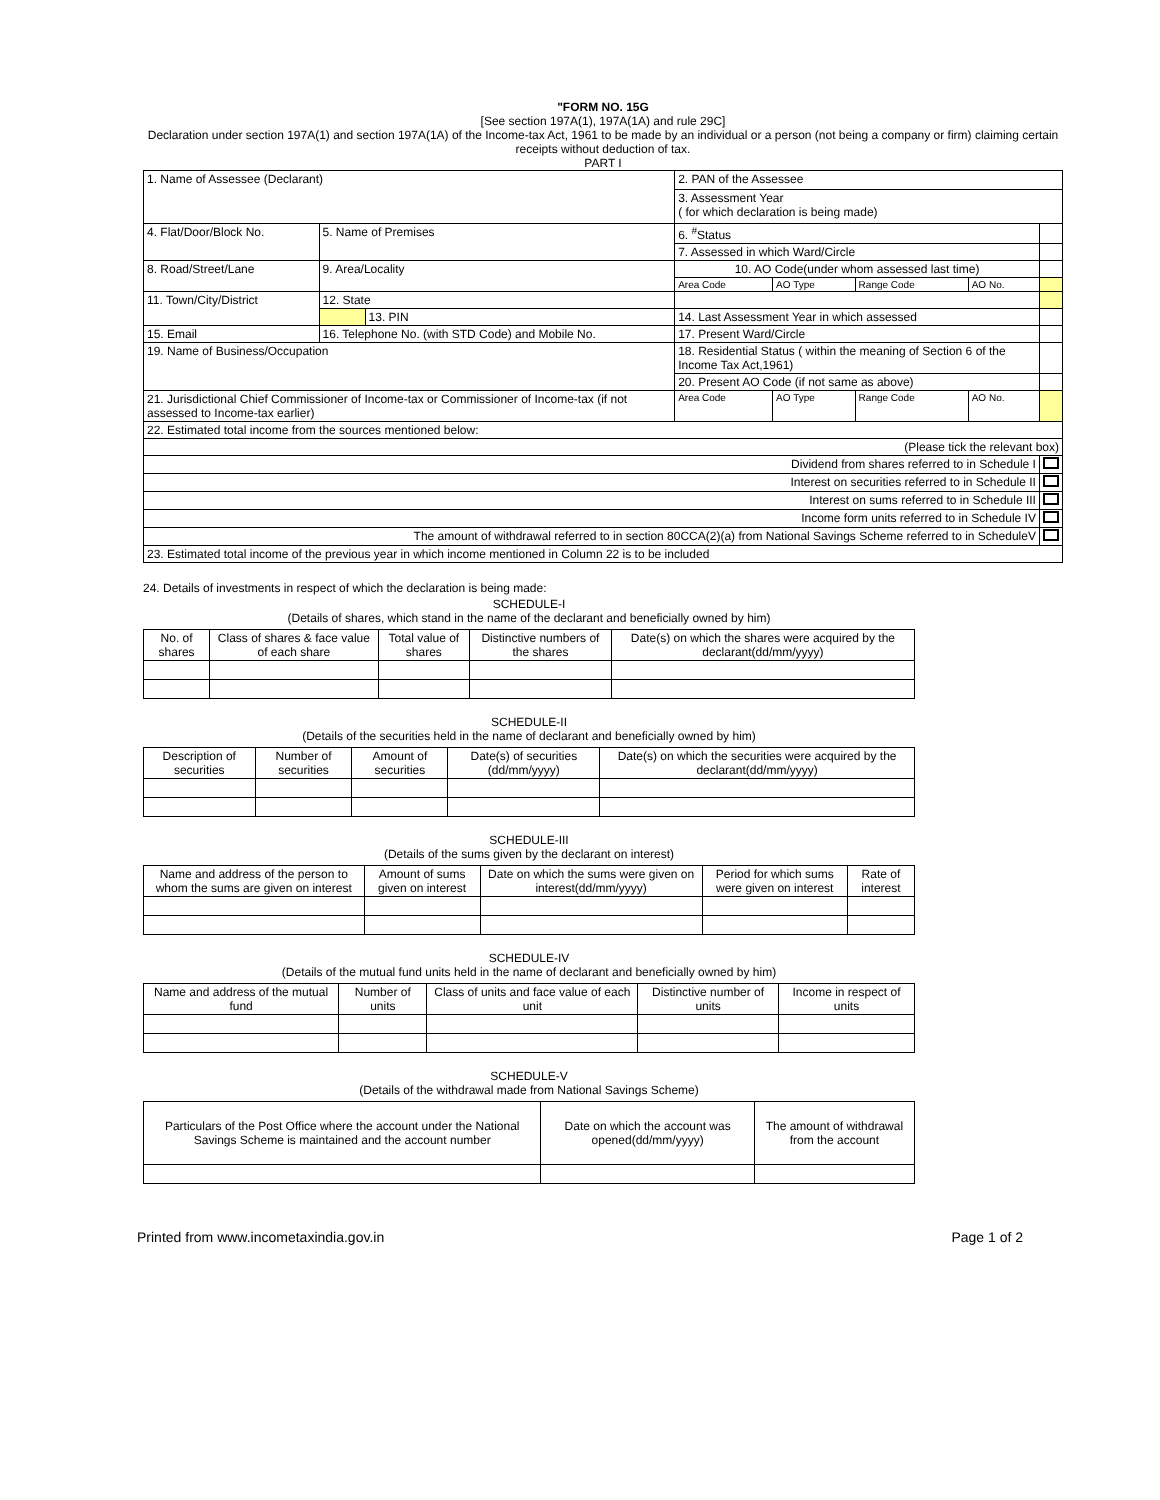"FORM NO. 15G
[See section 197A(1), 197A(1A) and rule 29C]
Declaration under section 197A(1) and section 197A(1A) of the Income-tax Act, 1961 to be made by an individual or a person (not being a company or firm) claiming certain receipts without deduction of tax.
PART I
| 1. Name of Assessee (Declarant) | | | 2. PAN of the Assessee | | | | |
| | | | 3. Assessment Year ( for which declaration is being made) | | | | |
| 4. Flat/Door/Block No. | 5. Name of Premises | | 6. <sup>#</sup>Status | | | | |
| | | | 7. Assessed in which Ward/Circle | | | | |
| 8. Road/Street/Lane | 9. Area/Locality | | 10. AO Code(under whom assessed last time) | | | | |
| | | | Area Code | AO Type | Range Code | AO No. | |
| 11. Town/City/District | 12. State | | | | | | |
| | | 13. PIN | 14. Last Assessment Year in which assessed | | | | |
| 15. Email | 16. Telephone No. (with STD Code) and Mobile No. | | 17. Present Ward/Circle | | | | |
| 19. Name of Business/Occupation | | | 18. Residential Status ( within the meaning of Section 6 of the Income Tax Act,1961) | | | | |
| | | | 20. Present AO Code (if not same as above) | | | | |
| 21. Jurisdictional Chief Commissioner of Income-tax or Commissioner of Income-tax (if not assessed to Income-tax earlier) | | | Area Code | AO Type | Range Code | AO No. | |
| 22. Estimated total income from the sources mentioned below: | | | | | | | |
| (Please tick the relevant box) | | | | | | | |
| Dividend from shares referred to in Schedule I | | | | | | | |
| Interest on securities referred to in Schedule II | | | | | | | |
| Interest on sums referred to in Schedule III | | | | | | | |
| Income form units referred to in Schedule IV | | | | | | | |
| The amount of withdrawal referred to in section 80CCA(2)(a) from National Savings Scheme referred to in ScheduleV | | | | | | | |
| 23. Estimated total income of the previous year in which income mentioned in Column 22 is to be included | | | | | | | |
24. Details of investments in respect of which the declaration is being made:
SCHEDULE-I
(Details of shares, which stand in the name of the declarant and beneficially owned by him)
| No. of shares | Class of shares & face value of each share | Total value of shares | Distinctive numbers of the shares | Date(s) on which the shares were acquired by the declarant(dd/mm/yyyy) |
| --- | --- | --- | --- | --- |
SCHEDULE-II
(Details of the securities held in the name of declarant and beneficially owned by him)
| Description of securities | Number of securities | Amount of securities | Date(s) of securities (dd/mm/yyyy) | Date(s) on which the securities were acquired by the declarant(dd/mm/yyyy) |
| --- | --- | --- | --- | --- |
SCHEDULE-III
(Details of the sums given by the declarant on interest)
| Name and address of the person to whom the sums are given on interest | Amount of sums given on interest | Date on which the sums were given on interest(dd/mm/yyyy) | Period for which sums were given on interest | Rate of interest |
| --- | --- | --- | --- | --- |
SCHEDULE-IV
(Details of the mutual fund units held in the name of declarant and beneficially owned by him)
| Name and address of the mutual fund | Number of units | Class of units and face value of each unit | Distinctive number of units | Income in respect of units |
| --- | --- | --- | --- | --- |
SCHEDULE-V
(Details of the withdrawal made from National Savings Scheme)
| Particulars of the Post Office where the account under the National Savings Scheme is maintained and the account number | Date on which the account was opened(dd/mm/yyyy) | The amount of withdrawal from the account |
| --- | --- | --- |
Printed from www.incometaxindia.gov.in Page 1 of 2